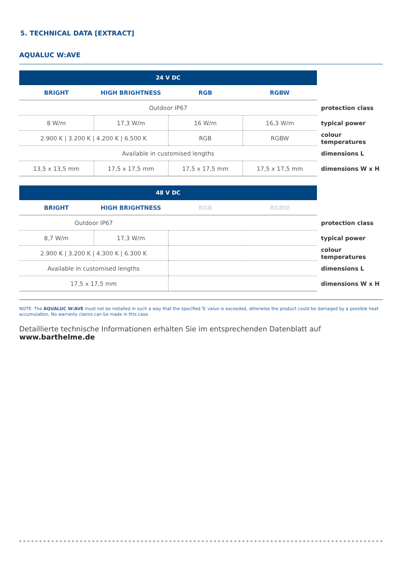5. TECHNICAL DATA [EXTRACT]
AQUALUC W:AVE
| 24 V DC | | | | |
| BRIGHT | HIGH BRIGHTNESS | RGB | RGBW | |
| Outdoor IP67 | | | | protection class |
| 8 W/m | 17,3 W/m | 16 W/m | 16,3 W/m | typical power |
| 2.900 K / 3.200 K / 4.200 K / 6.500 K | | RGB | RGBW | colour temperatures |
| Available in customised lengths | | | | dimensions L |
| 13,5 x 13,5 mm | 17,5 x 17,5 mm | 17,5 x 17,5 mm | 17,5 x 17,5 mm | dimensions W x H |
| 48 V DC | | | | |
| BRIGHT | HIGH BRIGHTNESS | RGB | RGBW | |
| Outdoor IP67 | | | | protection class |
| 8,7 W/m | 17,3 W/m | | | typical power |
| 2.900 K / 3.200 K / 4.300 K / 6.300 K | | | | colour temperatures |
| Available in customised lengths | | | | dimensions L |
| 17,5 x 17,5 mm | | | | dimensions W x H |
NOTE: The AQUALUC W:AVE must not be installed in such a way that the specified Tc value is exceeded, otherwise the product could be damaged by a possible heat accumulation. No warranty claims can be made in this case.
Detaillierte technische Informationen erhalten Sie im entsprechenden Datenblatt auf www.barthelme.de